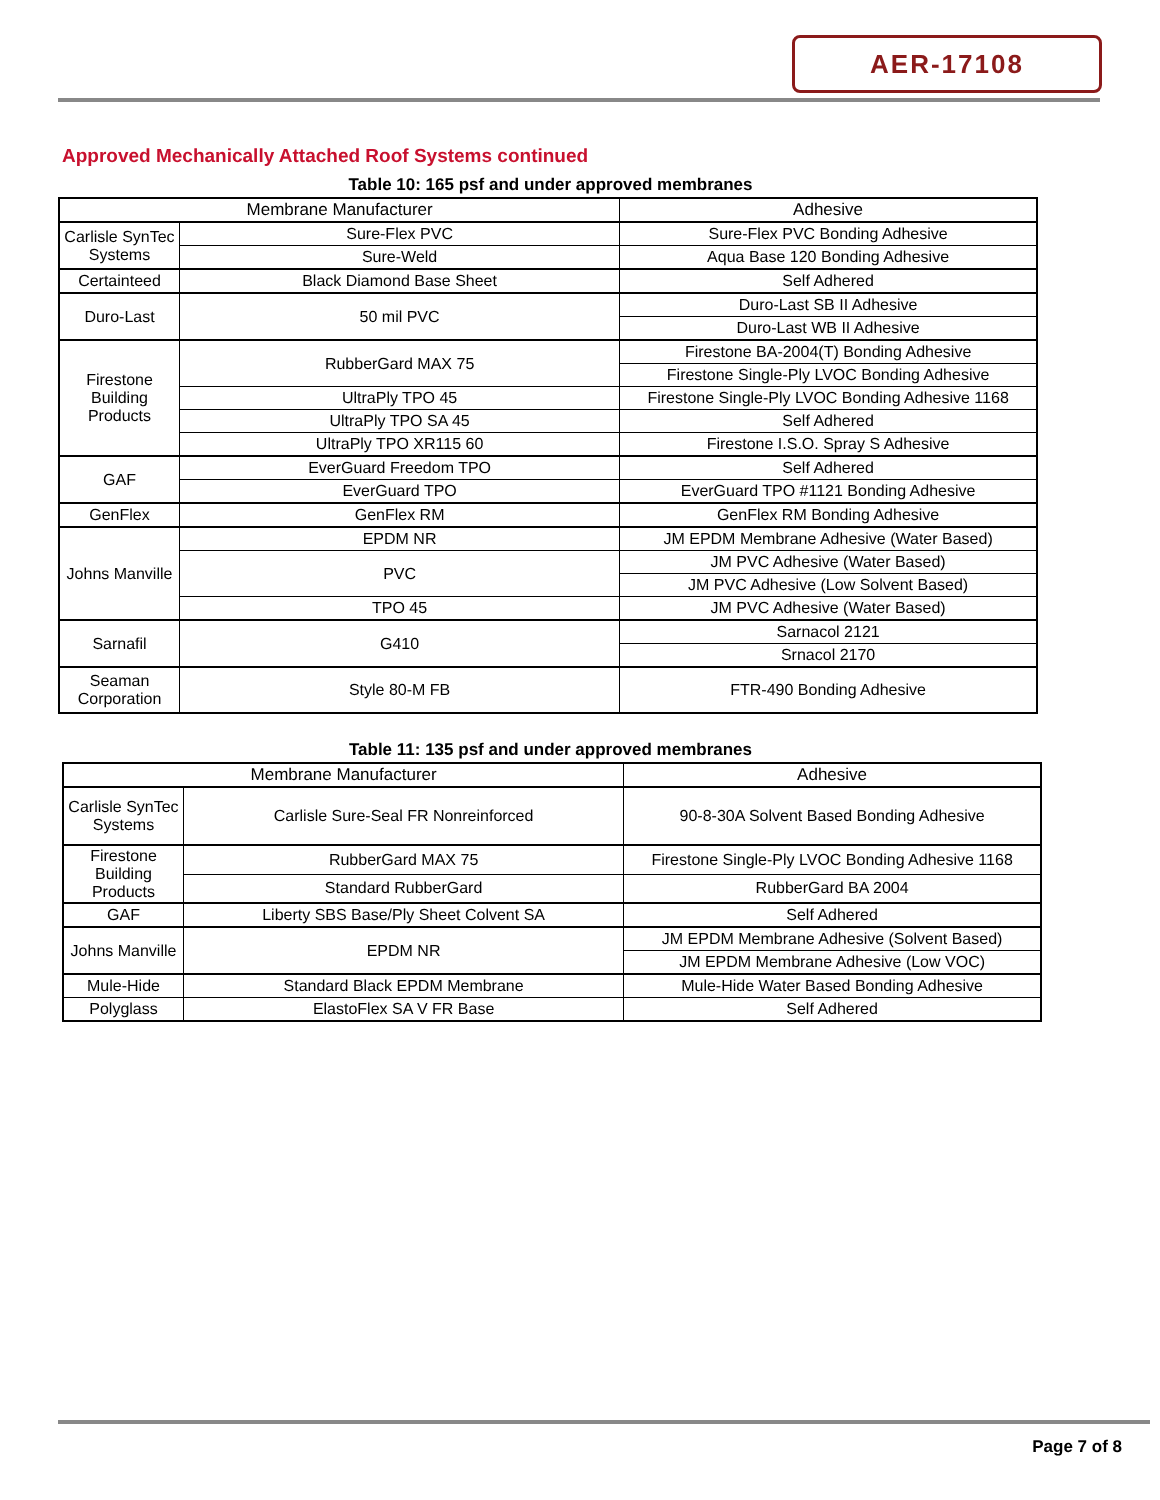AER-17108
Approved Mechanically Attached Roof Systems continued
Table 10: 165 psf and under approved membranes
| Membrane Manufacturer | | Adhesive |
| Carlisle SynTec Systems | Sure-Flex PVC | Sure-Flex PVC Bonding Adhesive |
| | Sure-Weld | Aqua Base 120 Bonding Adhesive |
| Certainteed | Black Diamond Base Sheet | Self Adhered |
| Duro-Last | 50 mil PVC | Duro-Last SB II Adhesive |
| | | Duro-Last WB II Adhesive |
| Firestone Building Products | RubberGard MAX 75 | Firestone BA-2004(T) Bonding Adhesive |
| | | Firestone Single-Ply LVOC Bonding Adhesive |
| | UltraPly TPO 45 | Firestone Single-Ply LVOC Bonding Adhesive 1168 |
| | UltraPly TPO SA 45 | Self Adhered |
| | UltraPly TPO XR115 60 | Firestone I.S.O. Spray S Adhesive |
| GAF | EverGuard Freedom TPO | Self Adhered |
| | EverGuard TPO | EverGuard TPO #1121 Bonding Adhesive |
| GenFlex | GenFlex RM | GenFlex RM Bonding Adhesive |
| Johns Manville | EPDM NR | JM EPDM Membrane Adhesive (Water Based) |
| | PVC | JM PVC Adhesive (Water Based) |
| | | JM PVC Adhesive (Low Solvent Based) |
| | TPO 45 | JM PVC Adhesive (Water Based) |
| Sarnafil | G410 | Sarnacol 2121 |
| | | Srnacol 2170 |
| Seaman Corporation | Style 80-M FB | FTR-490 Bonding Adhesive |
Table 11: 135 psf and under approved membranes
| Membrane Manufacturer | | Adhesive |
| Carlisle SynTec Systems | Carlisle Sure-Seal FR Nonreinforced | 90-8-30A Solvent Based Bonding Adhesive |
| Firestone Building Products | RubberGard MAX 75 | Firestone Single-Ply LVOC Bonding Adhesive 1168 |
| | Standard RubberGard | RubberGard BA 2004 |
| GAF | Liberty SBS Base/Ply Sheet Colvent SA | Self Adhered |
| Johns Manville | EPDM NR | JM EPDM Membrane Adhesive (Solvent Based) |
| | | JM EPDM Membrane Adhesive (Low VOC) |
| Mule-Hide | Standard Black EPDM Membrane | Mule-Hide Water Based Bonding Adhesive |
| Polyglass | ElastoFlex SA V FR Base | Self Adhered |
Page 7 of 8